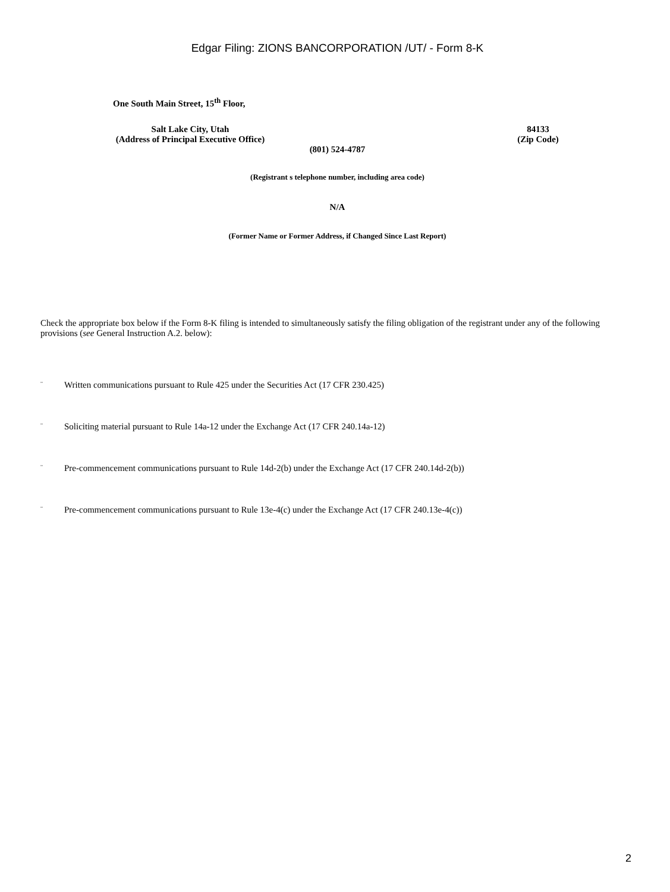Edgar Filing: ZIONS BANCORPORATION /UT/ - Form 8-K
One South Main Street, 15<sup>th</sup> Floor,
Salt Lake City, Utah
(Address of Principal Executive Office)
84133
(Zip Code)
(801) 524-4787
(Registrant s telephone number, including area code)
N/A
(Former Name or Former Address, if Changed Since Last Report)
Check the appropriate box below if the Form 8-K filing is intended to simultaneously satisfy the filing obligation of the registrant under any of the following provisions (see General Instruction A.2. below):
¨ Written communications pursuant to Rule 425 under the Securities Act (17 CFR 230.425)
¨ Soliciting material pursuant to Rule 14a-12 under the Exchange Act (17 CFR 240.14a-12)
¨ Pre-commencement communications pursuant to Rule 14d-2(b) under the Exchange Act (17 CFR 240.14d-2(b))
¨ Pre-commencement communications pursuant to Rule 13e-4(c) under the Exchange Act (17 CFR 240.13e-4(c))
2